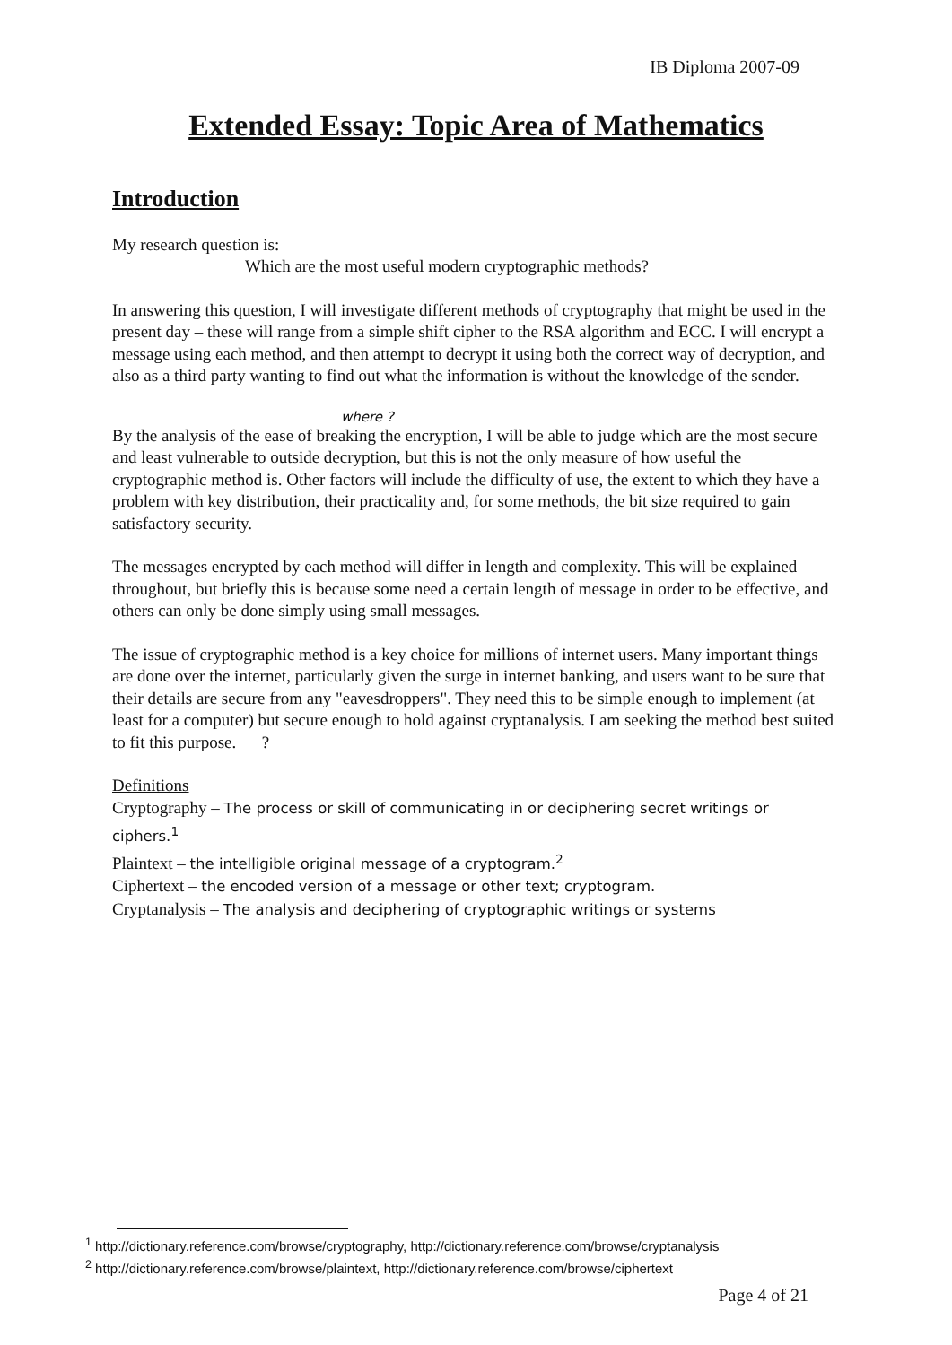IB Diploma 2007-09
Extended Essay: Topic Area of Mathematics
Introduction
My research question is:
Which are the most useful modern cryptographic methods?
In answering this question, I will investigate different methods of cryptography that might be used in the present day – these will range from a simple shift cipher to the RSA algorithm and ECC. I will encrypt a message using each method, and then attempt to decrypt it using both the correct way of decryption, and also as a third party wanting to find out what the information is without the knowledge of the sender.
where ?
By the analysis of the ease of breaking the encryption, I will be able to judge which are the most secure and least vulnerable to outside decryption, but this is not the only measure of how useful the cryptographic method is. Other factors will include the difficulty of use, the extent to which they have a problem with key distribution, their practicality and, for some methods, the bit size required to gain satisfactory security.
The messages encrypted by each method will differ in length and complexity. This will be explained throughout, but briefly this is because some need a certain length of message in order to be effective, and others can only be done simply using small messages.
The issue of cryptographic method is a key choice for millions of internet users. Many important things are done over the internet, particularly given the surge in internet banking, and users want to be sure that their details are secure from any "eavesdroppers". They need this to be simple enough to implement (at least for a computer) but secure enough to hold against cryptanalysis. I am seeking the method best suited to fit this purpose. ?
Definitions
Cryptography – The process or skill of communicating in or deciphering secret writings or ciphers.<sup>1</sup>
Plaintext – the intelligible original message of a cryptogram.<sup>2</sup>
Ciphertext – the encoded version of a message or other text; cryptogram.
Cryptanalysis – The analysis and deciphering of cryptographic writings or systems
<sup>1</sup> http://dictionary.reference.com/browse/cryptography, http://dictionary.reference.com/browse/cryptanalysis
<sup>2</sup> http://dictionary.reference.com/browse/plaintext, http://dictionary.reference.com/browse/ciphertext
Page 4 of 21